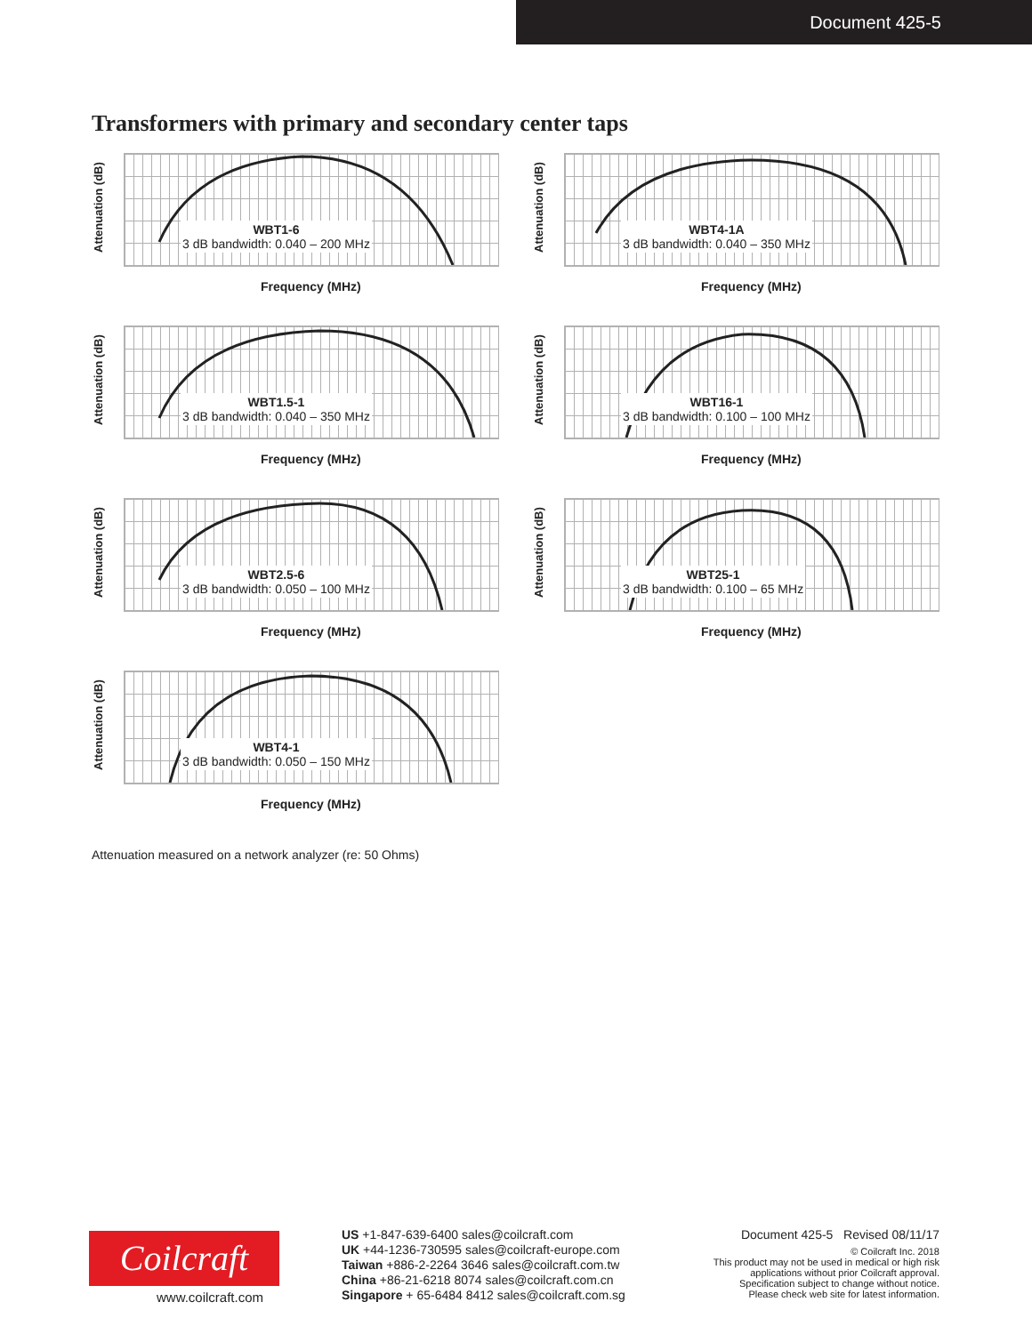Document 425-5
Transformers with primary and secondary center taps
Attenuation (dB)
WBT1-6
3 dB bandwidth: 0.040 – 200 MHz
Frequency (MHz)
Attenuation (dB)
WBT4-1A
3 dB bandwidth: 0.040 – 350 MHz
Frequency (MHz)
Attenuation (dB)
WBT1.5-1
3 dB bandwidth: 0.040 – 350 MHz
Frequency (MHz)
Attenuation (dB)
WBT16-1
3 dB bandwidth: 0.100 – 100 MHz
Frequency (MHz)
Attenuation (dB)
WBT2.5-6
3 dB bandwidth: 0.050 – 100 MHz
Frequency (MHz)
Attenuation (dB)
WBT25-1
3 dB bandwidth: 0.100 – 65 MHz
Frequency (MHz)
Attenuation (dB)
WBT4-1
3 dB bandwidth: 0.050 – 150 MHz
Frequency (MHz)
Attenuation measured on a network analyzer (re: 50 Ohms)
Coilcraft
www.coilcraft.com
US +1-847-639-6400 sales@coilcraft.com
UK +44-1236-730595 sales@coilcraft-europe.com
Taiwan +886-2-2264 3646 sales@coilcraft.com.tw
China +86-21-6218 8074 sales@coilcraft.com.cn
Singapore + 65-6484 8412 sales@coilcraft.com.sg
Document 425-5 Revised 08/11/17
© Coilcraft Inc. 2018
This product may not be used in medical or high risk applications without prior Coilcraft approval. Specification subject to change without notice. Please check web site for latest information.